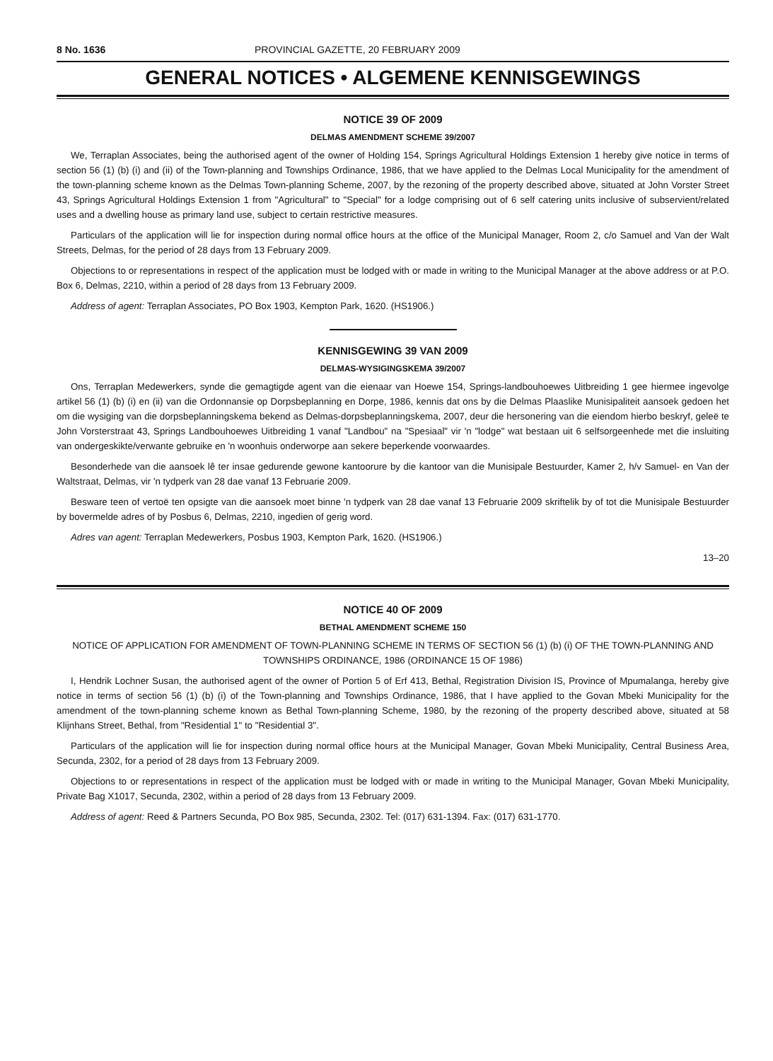8 No. 1636 PROVINCIAL GAZETTE, 20 FEBRUARY 2009
GENERAL NOTICES • ALGEMENE KENNISGEWINGS
NOTICE 39 OF 2009
DELMAS AMENDMENT SCHEME 39/2007
We, Terraplan Associates, being the authorised agent of the owner of Holding 154, Springs Agricultural Holdings Extension 1 hereby give notice in terms of section 56 (1) (b) (i) and (ii) of the Town-planning and Townships Ordinance, 1986, that we have applied to the Delmas Local Municipality for the amendment of the town-planning scheme known as the Delmas Town-planning Scheme, 2007, by the rezoning of the property described above, situated at John Vorster Street 43, Springs Agricultural Holdings Extension 1 from "Agricultural" to "Special" for a lodge comprising out of 6 self catering units inclusive of subservient/related uses and a dwelling house as primary land use, subject to certain restrictive measures.
Particulars of the application will lie for inspection during normal office hours at the office of the Municipal Manager, Room 2, c/o Samuel and Van der Walt Streets, Delmas, for the period of 28 days from 13 February 2009.
Objections to or representations in respect of the application must be lodged with or made in writing to the Municipal Manager at the above address or at P.O. Box 6, Delmas, 2210, within a period of 28 days from 13 February 2009.
Address of agent: Terraplan Associates, PO Box 1903, Kempton Park, 1620. (HS1906.)
KENNISGEWING 39 VAN 2009
DELMAS-WYSIGINGSKEMA 39/2007
Ons, Terraplan Medewerkers, synde die gemagtigde agent van die eienaar van Hoewe 154, Springs-landbouhoewes Uitbreiding 1 gee hiermee ingevolge artikel 56 (1) (b) (i) en (ii) van die Ordonnansie op Dorpsbeplanning en Dorpe, 1986, kennis dat ons by die Delmas Plaaslike Munisipaliteit aansoek gedoen het om die wysiging van die dorpsbeplanningskema bekend as Delmas-dorpsbeplanningskema, 2007, deur die hersonering van die eiendom hierbo beskryf, geleë te John Vorsterstraat 43, Springs Landbouhoewes Uitbreiding 1 vanaf "Landbou" na "Spesiaal" vir 'n "lodge" wat bestaan uit 6 selfsorgeenhede met die insluiting van ondergeskikte/verwante gebruike en 'n woonhuis onderworpe aan sekere beperkende voorwaardes.
Besonderhede van die aansoek lê ter insae gedurende gewone kantoorure by die kantoor van die Munisipale Bestuurder, Kamer 2, h/v Samuel- en Van der Waltstraat, Delmas, vir 'n tydperk van 28 dae vanaf 13 Februarie 2009.
Besware teen of vertoë ten opsigte van die aansoek moet binne 'n tydperk van 28 dae vanaf 13 Februarie 2009 skriftelik by of tot die Munisipale Bestuurder by bovermelde adres of by Posbus 6, Delmas, 2210, ingedien of gerig word.
Adres van agent: Terraplan Medewerkers, Posbus 1903, Kempton Park, 1620. (HS1906.)
13–20
NOTICE 40 OF 2009
BETHAL AMENDMENT SCHEME 150
NOTICE OF APPLICATION FOR AMENDMENT OF TOWN-PLANNING SCHEME IN TERMS OF SECTION 56 (1) (b) (i) OF THE TOWN-PLANNING AND TOWNSHIPS ORDINANCE, 1986 (ORDINANCE 15 OF 1986)
I, Hendrik Lochner Susan, the authorised agent of the owner of Portion 5 of Erf 413, Bethal, Registration Division IS, Province of Mpumalanga, hereby give notice in terms of section 56 (1) (b) (i) of the Town-planning and Townships Ordinance, 1986, that I have applied to the Govan Mbeki Municipality for the amendment of the town-planning scheme known as Bethal Town-planning Scheme, 1980, by the rezoning of the property described above, situated at 58 Klijnhans Street, Bethal, from "Residential 1" to "Residential 3".
Particulars of the application will lie for inspection during normal office hours at the Municipal Manager, Govan Mbeki Municipality, Central Business Area, Secunda, 2302, for a period of 28 days from 13 February 2009.
Objections to or representations in respect of the application must be lodged with or made in writing to the Municipal Manager, Govan Mbeki Municipality, Private Bag X1017, Secunda, 2302, within a period of 28 days from 13 February 2009.
Address of agent: Reed & Partners Secunda, PO Box 985, Secunda, 2302. Tel: (017) 631-1394. Fax: (017) 631-1770.